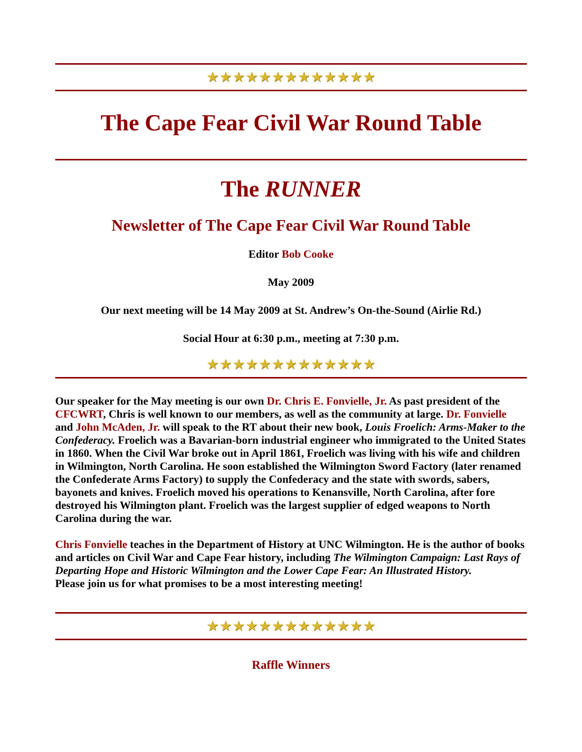★★★★★★★★★★★★★
The Cape Fear Civil War Round Table
The RUNNER
Newsletter of The Cape Fear Civil War Round Table
Editor Bob Cooke
May 2009
Our next meeting will be 14 May 2009 at St. Andrew’s On-the-Sound (Airlie Rd.)
Social Hour at 6:30 p.m., meeting at 7:30 p.m.
★★★★★★★★★★★★★
Our speaker for the May meeting is our own Dr. Chris E. Fonvielle, Jr. As past president of the CFCWRT, Chris is well known to our members, as well as the community at large. Dr. Fonvielle and John McAden, Jr. will speak to the RT about their new book, Louis Froelich: Arms-Maker to the Confederacy. Froelich was a Bavarian-born industrial engineer who immigrated to the United States in 1860. When the Civil War broke out in April 1861, Froelich was living with his wife and children in Wilmington, North Carolina. He soon established the Wilmington Sword Factory (later renamed the Confederate Arms Factory) to supply the Confederacy and the state with swords, sabers, bayonets and knives. Froelich moved his operations to Kenansville, North Carolina, after fore destroyed his Wilmington plant. Froelich was the largest supplier of edged weapons to North Carolina during the war.
Chris Fonvielle teaches in the Department of History at UNC Wilmington. He is the author of books and articles on Civil War and Cape Fear history, including The Wilmington Campaign: Last Rays of Departing Hope and Historic Wilmington and the Lower Cape Fear: An Illustrated History.
Please join us for what promises to be a most interesting meeting!
★★★★★★★★★★★★★
Raffle Winners